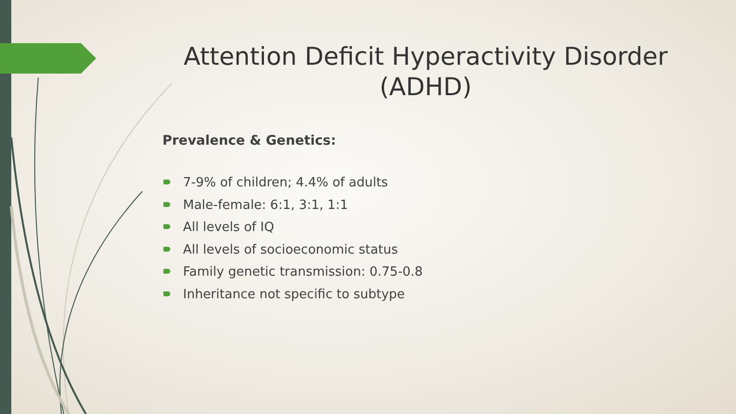Attention Deficit Hyperactivity Disorder (ADHD)
Prevalence & Genetics:
7-9% of children; 4.4% of adults
Male-female: 6:1, 3:1, 1:1
All levels of IQ
All levels of socioeconomic status
Family genetic transmission: 0.75-0.8
Inheritance not specific to subtype